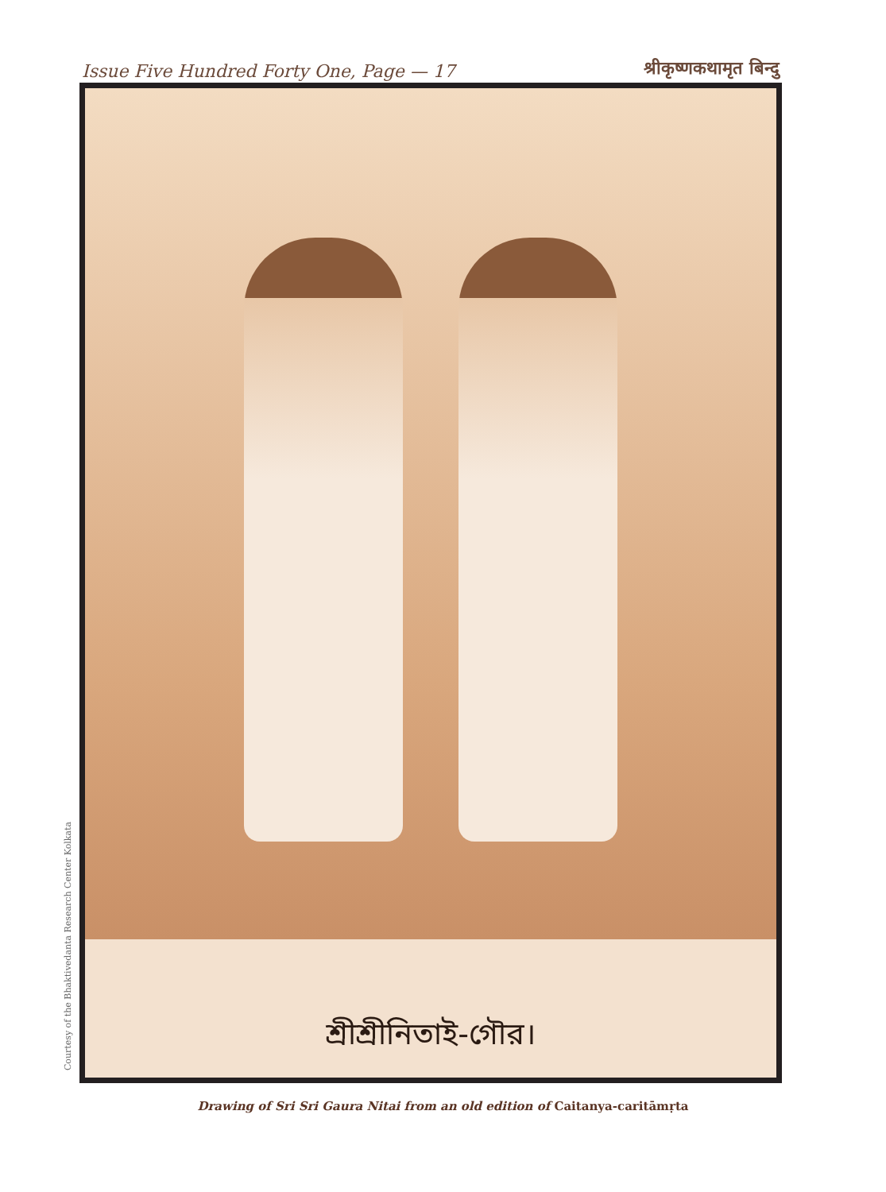Issue Five Hundred Forty One, Page — 17
श्रीकृष्णकथामृत बिन्दु
Courtesy of the Bhaktivedanta Research Center Kolkata
শ্রীশ্রীনিতাই-গৌর।
Drawing of Sri Sri Gaura Nitai from an old edition of Caitanya-caritāmṛta